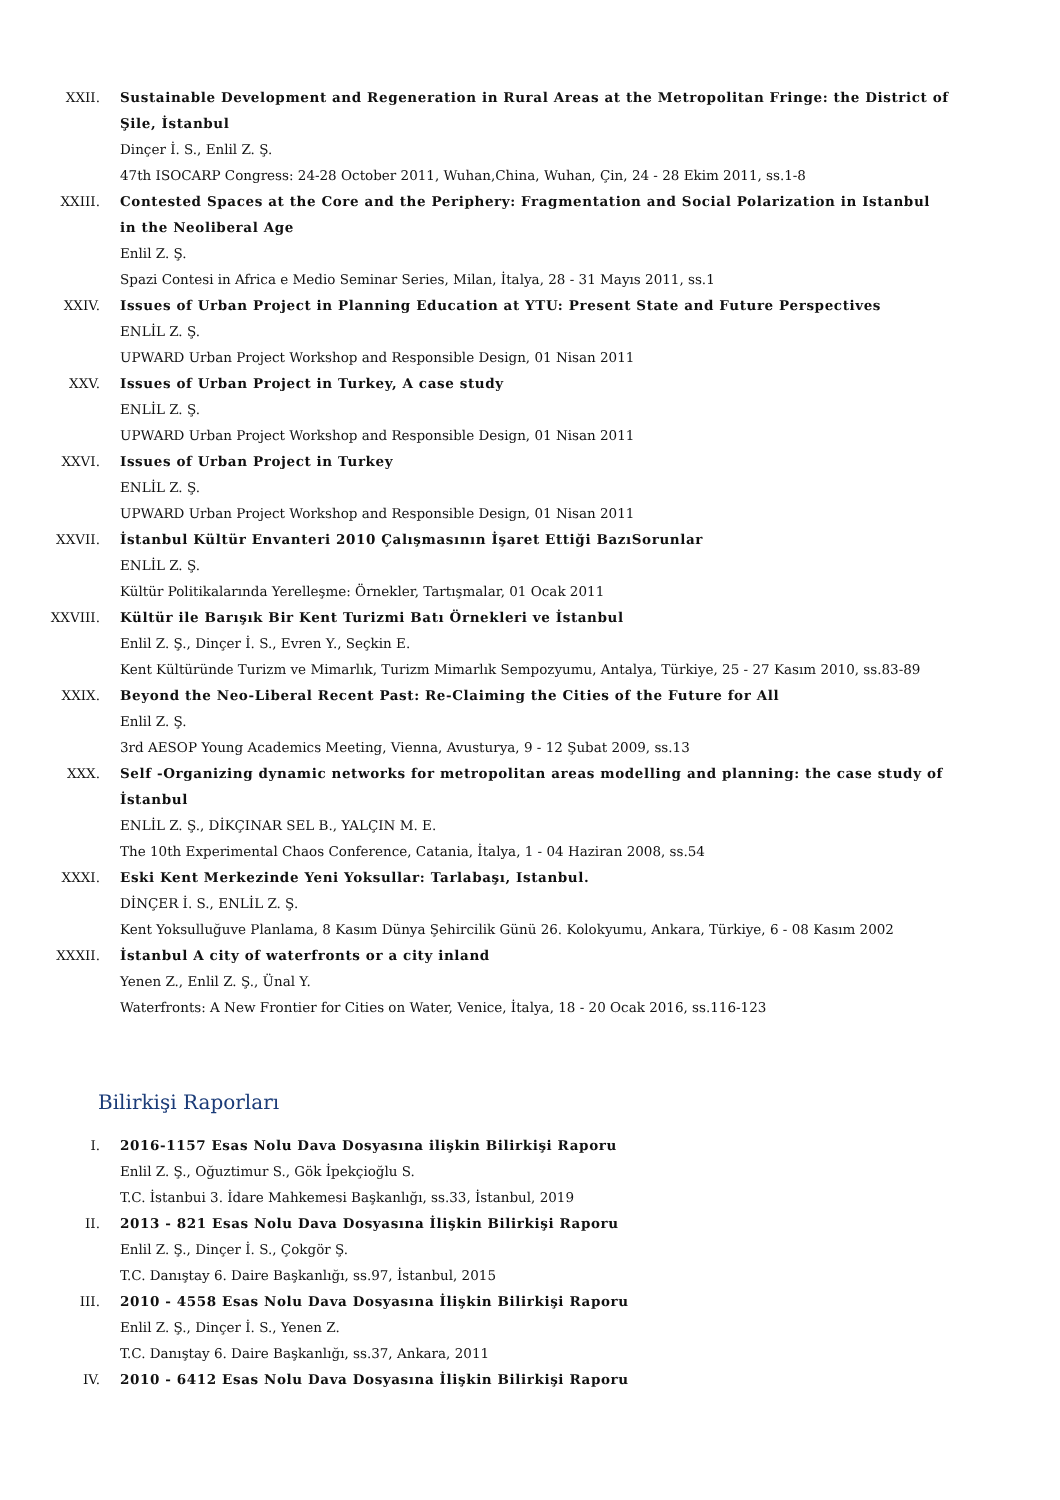XXII. Sustainable Development and Regeneration in Rural Areas at the Metropolitan Fringe: the District of Şile, İstanbul
Dinçer İ. S., Enlil Z. Ş.
47th ISOCARP Congress: 24-28 October 2011, Wuhan,China, Wuhan, Çin, 24 - 28 Ekim 2011, ss.1-8
XXIII. Contested Spaces at the Core and the Periphery: Fragmentation and Social Polarization in Istanbul in the Neoliberal Age
Enlil Z. Ş.
Spazi Contesi in Africa e Medio Seminar Series, Milan, İtalya, 28 - 31 Mayıs 2011, ss.1
XXIV. Issues of Urban Project in Planning Education at YTU: Present State and Future Perspectives
ENLİL Z. Ş.
UPWARD Urban Project Workshop and Responsible Design, 01 Nisan 2011
XXV. Issues of Urban Project in Turkey, A case study
ENLİL Z. Ş.
UPWARD Urban Project Workshop and Responsible Design, 01 Nisan 2011
XXVI. Issues of Urban Project in Turkey
ENLİL Z. Ş.
UPWARD Urban Project Workshop and Responsible Design, 01 Nisan 2011
XXVII. İstanbul Kültür Envanteri 2010 Çalışmasının İşaret Ettiği BazıSorunlar
ENLİL Z. Ş.
Kültür Politikalarında Yerelleşme: Örnekler, Tartışmalar, 01 Ocak 2011
XXVIII. Kültür ile Barışık Bir Kent Turizmi Batı Örnekleri ve İstanbul
Enlil Z. Ş., Dinçer İ. S., Evren Y., Seçkin E.
Kent Kültüründe Turizm ve Mimarlık, Turizm Mimarlık Sempozyumu, Antalya, Türkiye, 25 - 27 Kasım 2010, ss.83-89
XXIX. Beyond the Neo-Liberal Recent Past: Re-Claiming the Cities of the Future for All
Enlil Z. Ş.
3rd AESOP Young Academics Meeting, Vienna, Avusturya, 9 - 12 Şubat 2009, ss.13
XXX. Self -Organizing dynamic networks for metropolitan areas modelling and planning: the case study of İstanbul
ENLİL Z. Ş., DİKÇINAR SEL B., YALÇIN M. E.
The 10th Experimental Chaos Conference, Catania, İtalya, 1 - 04 Haziran 2008, ss.54
XXXI. Eski Kent Merkezinde Yeni Yoksullar: Tarlabaşı, Istanbul.
DİNÇER İ. S., ENLİL Z. Ş.
Kent Yoksulluğuve Planlama, 8 Kasım Dünya Şehircilik Günü 26. Kolokyumu, Ankara, Türkiye, 6 - 08 Kasım 2002
XXXII. İstanbul A city of waterfronts or a city inland
Yenen Z., Enlil Z. Ş., Ünal Y.
Waterfronts: A New Frontier for Cities on Water, Venice, İtalya, 18 - 20 Ocak 2016, ss.116-123
Bilirkişi Raporları
I. 2016-1157 Esas Nolu Dava Dosyasına ilişkin Bilirkişi Raporu
Enlil Z. Ş., Oğuztimur S., Gök İpekçioğlu S.
T.C. İstanbui 3. İdare Mahkemesi Başkanlığı, ss.33, İstanbul, 2019
II. 2013 - 821 Esas Nolu Dava Dosyasına İlişkin Bilirkişi Raporu
Enlil Z. Ş., Dinçer İ. S., Çokgör Ş.
T.C. Danıştay 6. Daire Başkanlığı, ss.97, İstanbul, 2015
III. 2010 - 4558 Esas Nolu Dava Dosyasına İlişkin Bilirkişi Raporu
Enlil Z. Ş., Dinçer İ. S., Yenen Z.
T.C. Danıştay 6. Daire Başkanlığı, ss.37, Ankara, 2011
IV. 2010 - 6412 Esas Nolu Dava Dosyasına İlişkin Bilirkişi Raporu